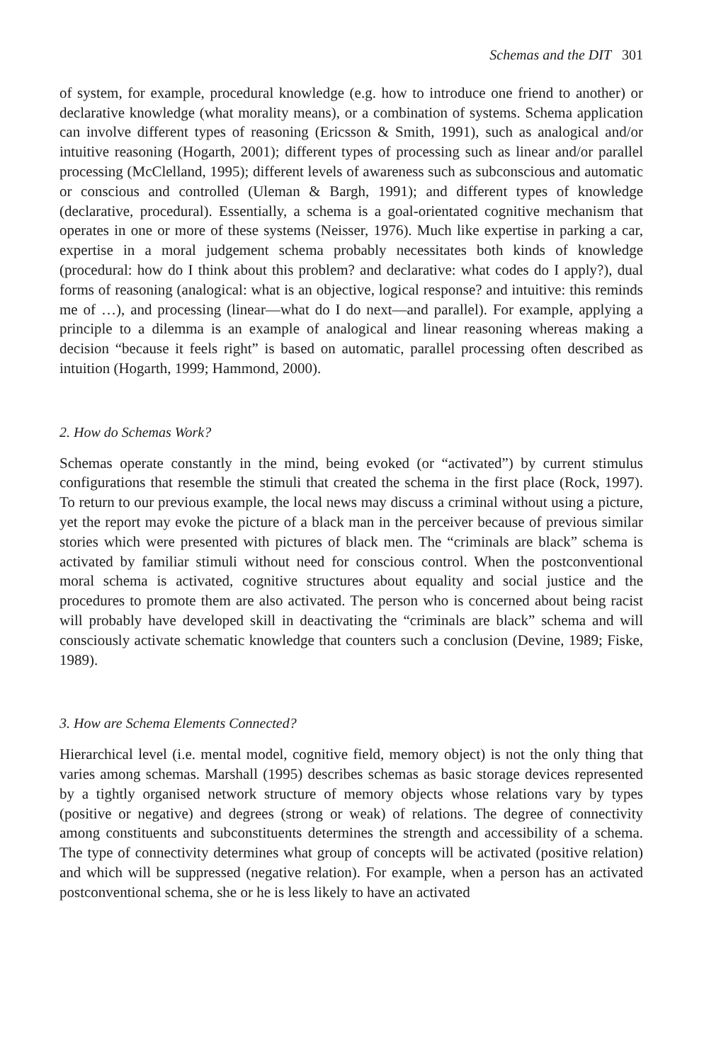Schemas and the DIT 301
of system, for example, procedural knowledge (e.g. how to introduce one friend to another) or declarative knowledge (what morality means), or a combination of systems. Schema application can involve different types of reasoning (Ericsson & Smith, 1991), such as analogical and/or intuitive reasoning (Hogarth, 2001); different types of processing such as linear and/or parallel processing (McClelland, 1995); different levels of awareness such as subconscious and automatic or conscious and controlled (Uleman & Bargh, 1991); and different types of knowledge (declarative, procedural). Essentially, a schema is a goal-orientated cognitive mechanism that operates in one or more of these systems (Neisser, 1976). Much like expertise in parking a car, expertise in a moral judgement schema probably necessitates both kinds of knowledge (procedural: how do I think about this problem? and declarative: what codes do I apply?), dual forms of reasoning (analogical: what is an objective, logical response? and intuitive: this reminds me of …), and processing (linear—what do I do next—and parallel). For example, applying a principle to a dilemma is an example of analogical and linear reasoning whereas making a decision “because it feels right” is based on automatic, parallel processing often described as intuition (Hogarth, 1999; Hammond, 2000).
2. How do Schemas Work?
Schemas operate constantly in the mind, being evoked (or “activated”) by current stimulus configurations that resemble the stimuli that created the schema in the first place (Rock, 1997). To return to our previous example, the local news may discuss a criminal without using a picture, yet the report may evoke the picture of a black man in the perceiver because of previous similar stories which were presented with pictures of black men. The “criminals are black” schema is activated by familiar stimuli without need for conscious control. When the postconventional moral schema is activated, cognitive structures about equality and social justice and the procedures to promote them are also activated. The person who is concerned about being racist will probably have developed skill in deactivating the “criminals are black” schema and will consciously activate schematic knowledge that counters such a conclusion (Devine, 1989; Fiske, 1989).
3. How are Schema Elements Connected?
Hierarchical level (i.e. mental model, cognitive field, memory object) is not the only thing that varies among schemas. Marshall (1995) describes schemas as basic storage devices represented by a tightly organised network structure of memory objects whose relations vary by types (positive or negative) and degrees (strong or weak) of relations. The degree of connectivity among constituents and subconstituents determines the strength and accessibility of a schema. The type of connectivity determines what group of concepts will be activated (positive relation) and which will be suppressed (negative relation). For example, when a person has an activated postconventional schema, she or he is less likely to have an activated